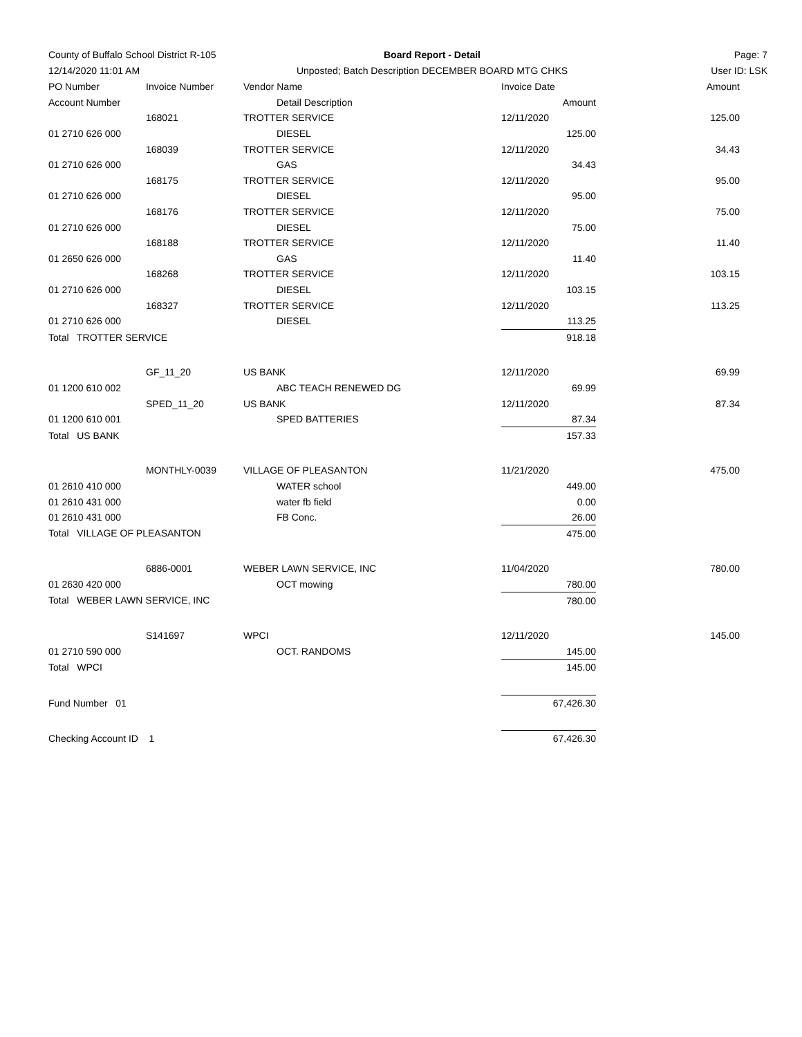County of Buffalo School District R-105
Board Report - Detail
Page: 7
12/14/2020 11:01 AM
Unposted; Batch Description DECEMBER BOARD MTG CHKS
User ID: LSK
| PO Number | Invoice Number | Vendor Name | | Invoice Date Amount | |
| --- | --- | --- | --- | --- | --- |
| Account Number | | | Detail Description | Amount | |
| | 168021 | TROTTER SERVICE | | 12/11/2020 | 125.00 |
| 01 2710 626 000 | | | DIESEL | 125.00 | |
| | 168039 | TROTTER SERVICE | | 12/11/2020 | 34.43 |
| 01 2710 626 000 | | | GAS | 34.43 | |
| | 168175 | TROTTER SERVICE | | 12/11/2020 | 95.00 |
| 01 2710 626 000 | | | DIESEL | 95.00 | |
| | 168176 | TROTTER SERVICE | | 12/11/2020 | 75.00 |
| 01 2710 626 000 | | | DIESEL | 75.00 | |
| | 168188 | TROTTER SERVICE | | 12/11/2020 | 11.40 |
| 01 2650 626 000 | | | GAS | 11.40 | |
| | 168268 | TROTTER SERVICE | | 12/11/2020 | 103.15 |
| 01 2710 626 000 | | | DIESEL | 103.15 | |
| | 168327 | TROTTER SERVICE | | 12/11/2020 | 113.25 |
| 01 2710 626 000 | | | DIESEL | 113.25 | |
| Total TROTTER SERVICE | | | | 918.18 | |
| | GF_11_20 | US BANK | | 12/11/2020 | 69.99 |
| 01 1200 610 002 | | | ABC TEACH RENEWED DG | 69.99 | |
| | SPED_11_20 | US BANK | | 12/11/2020 | 87.34 |
| 01 1200 610 001 | | | SPED BATTERIES | 87.34 | |
| Total US BANK | | | | 157.33 | |
| | MONTHLY-0039 | VILLAGE OF PLEASANTON | | 11/21/2020 | 475.00 |
| 01 2610 410 000 | | | WATER school | 449.00 | |
| 01 2610 431 000 | | | water fb field | 0.00 | |
| 01 2610 431 000 | | | FB Conc. | 26.00 | |
| Total VILLAGE OF PLEASANTON | | | | 475.00 | |
| | 6886-0001 | WEBER LAWN SERVICE, INC | | 11/04/2020 | 780.00 |
| 01 2630 420 000 | | | OCT mowing | 780.00 | |
| Total WEBER LAWN SERVICE, INC | | | | 780.00 | |
| | S141697 | WPCI | | 12/11/2020 | 145.00 |
| 01 2710 590 000 | | | OCT. RANDOMS | 145.00 | |
| Total WPCI | | | | 145.00 | |
| Fund Number 01 | | | | 67,426.30 | |
| Checking Account ID 1 | | | | 67,426.30 | |